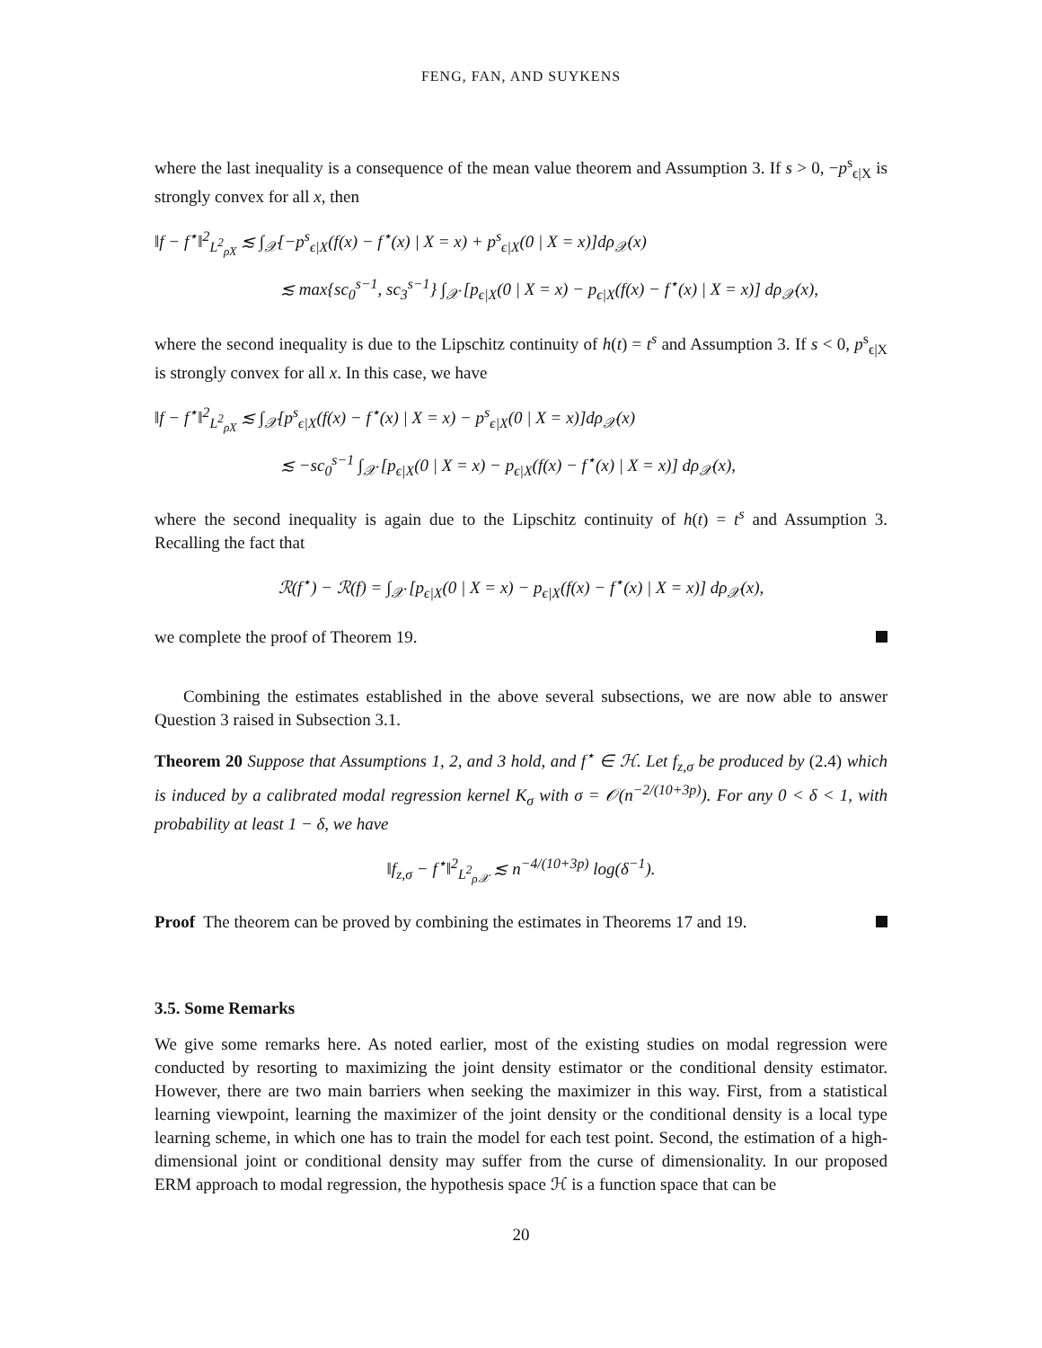FENG, FAN, AND SUYKENS
where the last inequality is a consequence of the mean value theorem and Assumption 3. If s > 0, −p<sup>s</sup><sub>ϵ|X</sub> is strongly convex for all x, then
‖f − f<sup>⋆</sup>‖<sup>2</sup><sub>L<sup>2</sup><sub>ρX</sub></sub> ≲ ∫<sub>𝒳</sub>[−p<sup>s</sup><sub>ϵ|X</sub>(f(x) − f<sup>⋆</sup>(x) | X = x) + p<sup>s</sup><sub>ϵ|X</sub>(0 | X = x)]dρ<sub>𝒳</sub>(x)
≲ max{sc<sub>0</sub><sup>s−1</sup>, sc<sub>3</sub><sup>s−1</sup>} ∫<sub>𝒳</sub> [p<sub>ϵ|X</sub>(0 | X = x) − p<sub>ϵ|X</sub>(f(x) − f<sup>⋆</sup>(x) | X = x)] dρ<sub>𝒳</sub>(x),
where the second inequality is due to the Lipschitz continuity of h(t) = t<sup>s</sup> and Assumption 3. If s < 0, p<sup>s</sup><sub>ϵ|X</sub> is strongly convex for all x. In this case, we have
‖f − f<sup>⋆</sup>‖<sup>2</sup><sub>L<sup>2</sup><sub>ρX</sub></sub> ≲ ∫<sub>𝒳</sub>[p<sup>s</sup><sub>ϵ|X</sub>(f(x) − f<sup>⋆</sup>(x) | X = x) − p<sup>s</sup><sub>ϵ|X</sub>(0 | X = x)]dρ<sub>𝒳</sub>(x)
≲ −sc<sub>0</sub><sup>s−1</sup> ∫<sub>𝒳</sub> [p<sub>ϵ|X</sub>(0 | X = x) − p<sub>ϵ|X</sub>(f(x) − f<sup>⋆</sup>(x) | X = x)] dρ<sub>𝒳</sub>(x),
where the second inequality is again due to the Lipschitz continuity of h(t) = t<sup>s</sup> and Assumption 3. Recalling the fact that
ℛ(f<sup>⋆</sup>) − ℛ(f) = ∫<sub>𝒳</sub> [p<sub>ϵ|X</sub>(0 | X = x) − p<sub>ϵ|X</sub>(f(x) − f<sup>⋆</sup>(x) | X = x)] dρ<sub>𝒳</sub>(x),
we complete the proof of Theorem 19.
Combining the estimates established in the above several subsections, we are now able to answer Question 3 raised in Subsection 3.1.
Theorem 20 Suppose that Assumptions 1, 2, and 3 hold, and f<sup>⋆</sup> ∈ ℋ. Let f<sub>z,σ</sub> be produced by (2.4) which is induced by a calibrated modal regression kernel K<sub>σ</sub> with σ = 𝒪(n<sup>−2/(10+3p)</sup>). For any 0 < δ < 1, with probability at least 1 − δ, we have
‖f<sub>z,σ</sub> − f<sup>⋆</sup>‖<sup>2</sup><sub>L<sup>2</sup><sub>ρ𝒳</sub></sub> ≲ n<sup>−4/(10+3p)</sup> log(δ<sup>−1</sup>).
Proof The theorem can be proved by combining the estimates in Theorems 17 and 19.
3.5. Some Remarks
We give some remarks here. As noted earlier, most of the existing studies on modal regression were conducted by resorting to maximizing the joint density estimator or the conditional density estimator. However, there are two main barriers when seeking the maximizer in this way. First, from a statistical learning viewpoint, learning the maximizer of the joint density or the conditional density is a local type learning scheme, in which one has to train the model for each test point. Second, the estimation of a high-dimensional joint or conditional density may suffer from the curse of dimensionality. In our proposed ERM approach to modal regression, the hypothesis space ℋ is a function space that can be
20